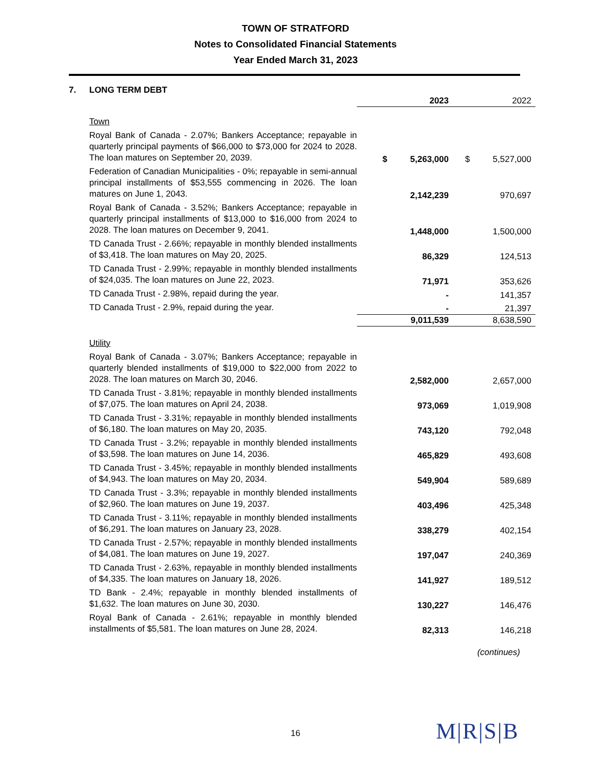TOWN OF STRATFORD
Notes to Consolidated Financial Statements
Year Ended March 31, 2023
7. LONG TERM DEBT
| | | 2023 | | 2022 |
| Town | | | | |
| Royal Bank of Canada - 2.07%; Bankers Acceptance; repayable in quarterly principal payments of $66,000 to $73,000 for 2024 to 2028. The loan matures on September 20, 2039. | $ | 5,263,000 | $ | 5,527,000 |
| Federation of Canadian Municipalities - 0%; repayable in semi-annual principal installments of $53,555 commencing in 2026. The loan matures on June 1, 2043. | | 2,142,239 | | 970,697 |
| Royal Bank of Canada - 3.52%; Bankers Acceptance; repayable in quarterly principal installments of $13,000 to $16,000 from 2024 to 2028. The loan matures on December 9, 2041. | | 1,448,000 | | 1,500,000 |
| TD Canada Trust - 2.66%; repayable in monthly blended installments of $3,418. The loan matures on May 20, 2025. | | 86,329 | | 124,513 |
| TD Canada Trust - 2.99%; repayable in monthly blended installments of $24,035. The loan matures on June 22, 2023. | | 71,971 | | 353,626 |
| TD Canada Trust - 2.98%, repaid during the year. | | - | | 141,357 |
| TD Canada Trust - 2.9%, repaid during the year. | | - | | 21,397 |
| | | 9,011,539 | | 8,638,590 |
| Utility | | | | |
| Royal Bank of Canada - 3.07%; Bankers Acceptance; repayable in quarterly blended installments of $19,000 to $22,000 from 2022 to 2028. The loan matures on March 30, 2046. | | 2,582,000 | | 2,657,000 |
| TD Canada Trust - 3.81%; repayable in monthly blended installments of $7,075. The loan matures on April 24, 2038. | | 973,069 | | 1,019,908 |
| TD Canada Trust - 3.31%; repayable in monthly blended installments of $6,180. The loan matures on May 20, 2035. | | 743,120 | | 792,048 |
| TD Canada Trust - 3.2%; repayable in monthly blended installments of $3,598. The loan matures on June 14, 2036. | | 465,829 | | 493,608 |
| TD Canada Trust - 3.45%; repayable in monthly blended installments of $4,943. The loan matures on May 20, 2034. | | 549,904 | | 589,689 |
| TD Canada Trust - 3.3%; repayable in monthly blended installments of $2,960. The loan matures on June 19, 2037. | | 403,496 | | 425,348 |
| TD Canada Trust - 3.11%; repayable in monthly blended installments of $6,291. The loan matures on January 23, 2028. | | 338,279 | | 402,154 |
| TD Canada Trust - 2.57%; repayable in monthly blended installments of $4,081. The loan matures on June 19, 2027. | | 197,047 | | 240,369 |
| TD Canada Trust - 2.63%, repayable in monthly blended installments of $4,335. The loan matures on January 18, 2026. | | 141,927 | | 189,512 |
| TD Bank - 2.4%; repayable in monthly blended installments of $1,632. The loan matures on June 30, 2030. | | 130,227 | | 146,476 |
| Royal Bank of Canada - 2.61%; repayable in monthly blended installments of $5,581. The loan matures on June 28, 2024. | | 82,313 | | 146,218 |
(continues)
16 M|R|S|B